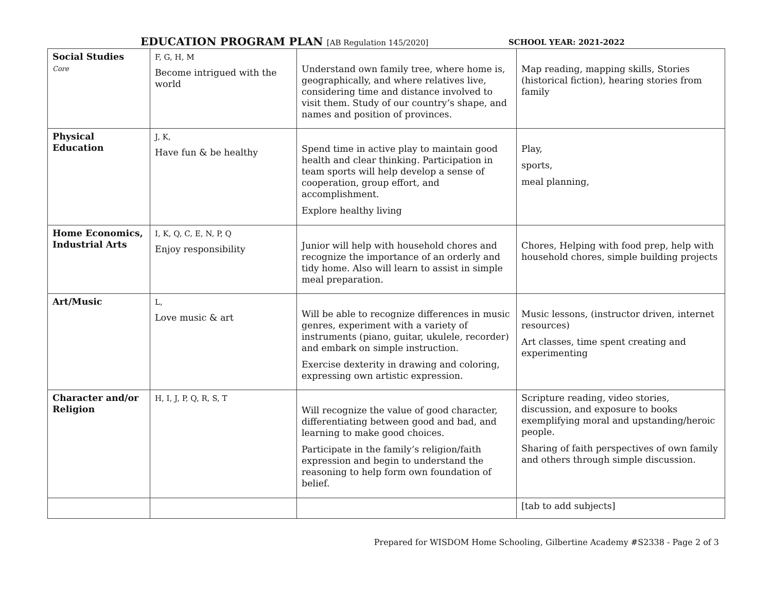EDUCATION PROGRAM PLAN [AB Regulation 145/2020]
SCHOOL YEAR: 2021-2022
| Social Studies Core | F, G, H, M Become intrigued with the world | Understand own family tree, where home is, geographically, and where relatives live, considering time and distance involved to visit them. Study of our country’s shape, and names and position of provinces. | Map reading, mapping skills, Stories (historical fiction), hearing stories from family |
| Physical Education | J, K, Have fun & be healthy | Spend time in active play to maintain good health and clear thinking. Participation in team sports will help develop a sense of cooperation, group effort, and accomplishment. Explore healthy living | Play, sports, meal planning, |
| Home Economics, Industrial Arts | I, K, Q, C, E, N, P, Q Enjoy responsibility | Junior will help with household chores and recognize the importance of an orderly and tidy home. Also will learn to assist in simple meal preparation. | Chores, Helping with food prep, help with household chores, simple building projects |
| Art/Music | L, Love music & art | Will be able to recognize differences in music genres, experiment with a variety of instruments (piano, guitar, ukulele, recorder) and embark on simple instruction. Exercise dexterity in drawing and coloring, expressing own artistic expression. | Music lessons, (instructor driven, internet resources) Art classes, time spent creating and experimenting |
| Character and/or Religion | H, I, J, P, Q, R, S, T | Will recognize the value of good character, differentiating between good and bad, and learning to make good choices. Participate in the family’s religion/faith expression and begin to understand the reasoning to help form own foundation of belief. | Scripture reading, video stories, discussion, and exposure to books exemplifying moral and upstanding/heroic people. Sharing of faith perspectives of own family and others through simple discussion. |
| | | | [tab to add subjects] |
Prepared for WISDOM Home Schooling, Gilbertine Academy #S2338 - Page 2 of 3